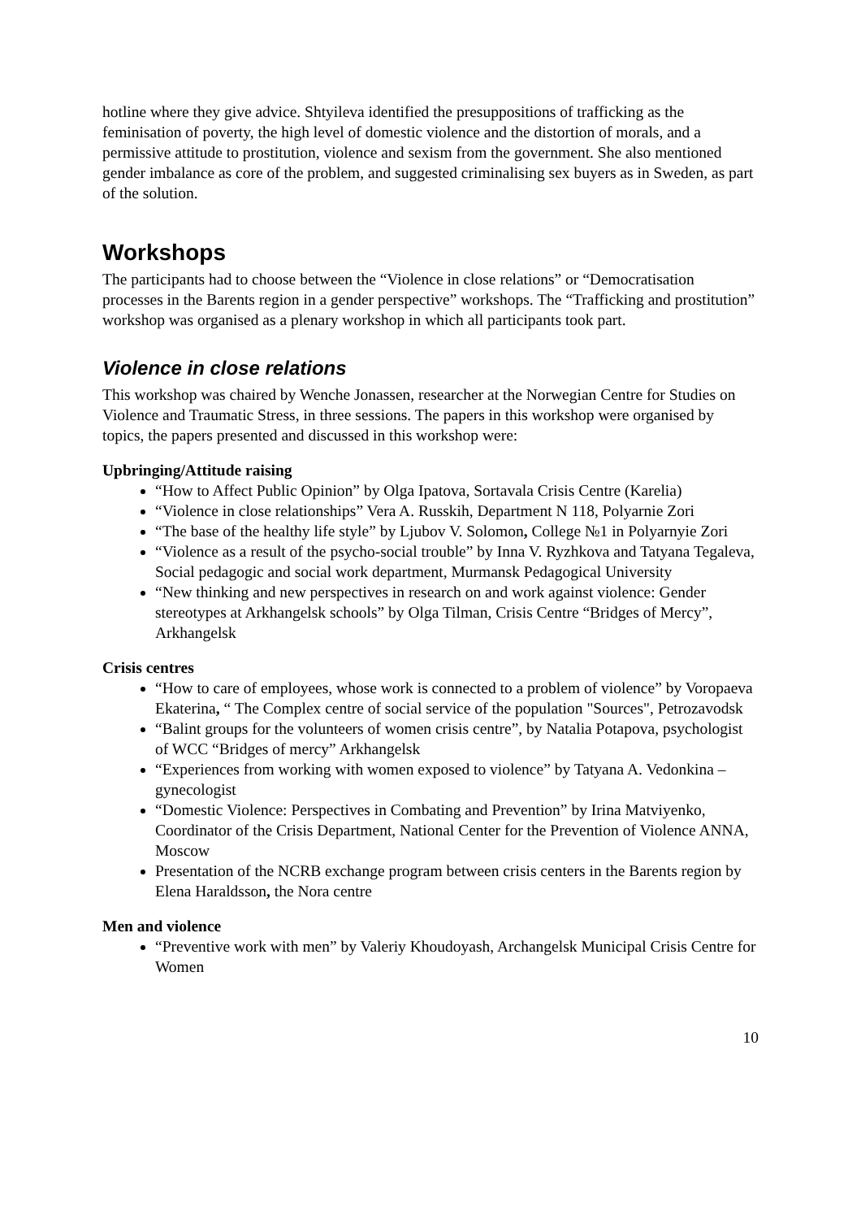hotline where they give advice. Shtyileva identified the presuppositions of trafficking as the feminisation of poverty, the high level of domestic violence and the distortion of morals, and a permissive attitude to prostitution, violence and sexism from the government. She also mentioned gender imbalance as core of the problem, and suggested criminalising sex buyers as in Sweden, as part of the solution.
Workshops
The participants had to choose between the “Violence in close relations” or “Democratisation processes in the Barents region in a gender perspective” workshops. The “Trafficking and prostitution” workshop was organised as a plenary workshop in which all participants took part.
Violence in close relations
This workshop was chaired by Wenche Jonassen, researcher at the Norwegian Centre for Studies on Violence and Traumatic Stress, in three sessions. The papers in this workshop were organised by topics, the papers presented and discussed in this workshop were:
Upbringing/Attitude raising
“How to Affect Public Opinion” by Olga Ipatova, Sortavala Crisis Centre (Karelia)
“Violence in close relationships” Vera A. Russkih, Department N 118, Polyarnie Zori
“The base of the healthy life style” by Ljubov V. Solomon, College №1 in Polyarnyie Zori
“Violence as a result of the psycho-social trouble” by Inna V. Ryzhkova and Tatyana Tegaleva, Social pedagogic and social work department, Murmansk Pedagogical University
“New thinking and new perspectives in research on and work against violence: Gender stereotypes at Arkhangelsk schools” by Olga Tilman, Crisis Centre “Bridges of Mercy”, Arkhangelsk
Crisis centres
“How to care of employees, whose work is connected to a problem of violence” by Voropaeva Ekaterina, “ The Complex centre of social service of the population "Sources", Petrozavodsk
“Balint groups for the volunteers of women crisis centre”, by Natalia Potapova, psychologist of WCC “Bridges of mercy” Arkhangelsk
“Experiences from working with women exposed to violence” by Tatyana A. Vedonkina – gynecologist
“Domestic Violence: Perspectives in Combating and Prevention” by Irina Matviyenko, Coordinator of the Crisis Department, National Center for the Prevention of Violence ANNA, Moscow
Presentation of the NCRB exchange program between crisis centers in the Barents region by Elena Haraldsson, the Nora centre
Men and violence
“Preventive work with men” by Valeriy Khoudoyash, Archangelsk Municipal Crisis Centre for Women
10